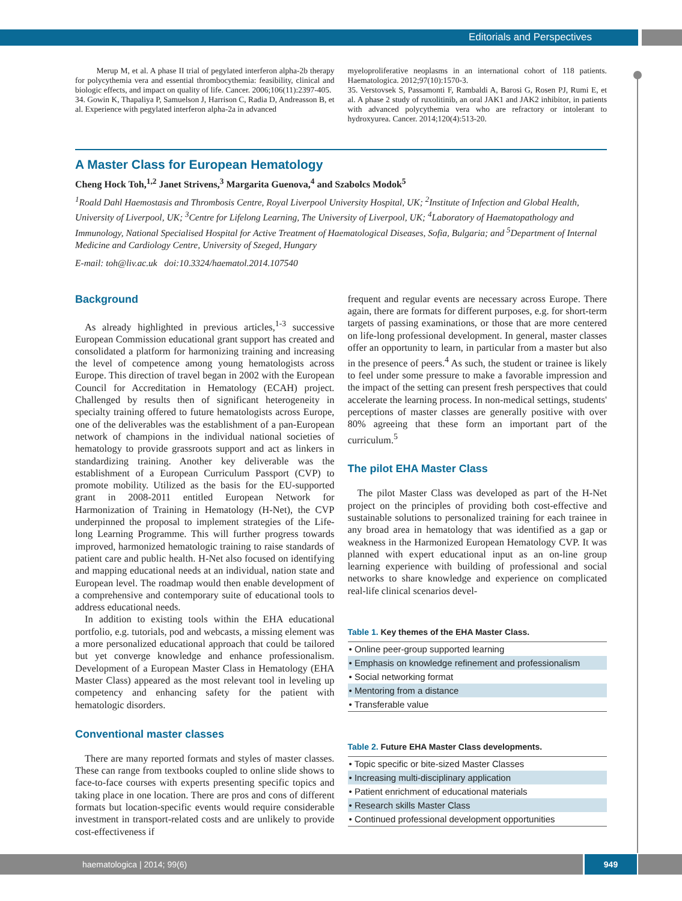Editorials and Perspectives
Merup M, et al. A phase II trial of pegylated interferon alpha-2b therapy for polycythemia vera and essential thrombocythemia: feasibility, clinical and biologic effects, and impact on quality of life. Cancer. 2006;106(11):2397-405.
34. Gowin K, Thapaliya P, Samuelson J, Harrison C, Radia D, Andreasson B, et al. Experience with pegylated interferon alpha-2a in advanced
myeloproliferative neoplasms in an international cohort of 118 patients. Haematologica. 2012;97(10):1570-3.
35. Verstovsek S, Passamonti F, Rambaldi A, Barosi G, Rosen PJ, Rumi E, et al. A phase 2 study of ruxolitinib, an oral JAK1 and JAK2 inhibitor, in patients with advanced polycythemia vera who are refractory or intolerant to hydroxyurea. Cancer. 2014;120(4):513-20.
A Master Class for European Hematology
Cheng Hock Toh,<sup>1,2</sup> Janet Strivens,<sup>3</sup> Margarita Guenova,<sup>4</sup> and Szabolcs Modok<sup>5</sup>
<sup>1</sup> Roald Dahl Haemostasis and Thrombosis Centre, Royal Liverpool University Hospital, UK; <sup>2</sup>Institute of Infection and Global Health, University of Liverpool, UK; <sup>3</sup>Centre for Lifelong Learning, The University of Liverpool, UK; <sup>4</sup>Laboratory of Haematopathology and Immunology, National Specialised Hospital for Active Treatment of Haematological Diseases, Sofia, Bulgaria; and <sup>5</sup>Department of Internal Medicine and Cardiology Centre, University of Szeged, Hungary
E-mail: toh@liv.ac.uk doi:10.3324/haematol.2014.107540
Background
As already highlighted in previous articles,<sup>1-3</sup> successive European Commission educational grant support has created and consolidated a platform for harmonizing training and increasing the level of competence among young hematologists across Europe. This direction of travel began in 2002 with the European Council for Accreditation in Hematology (ECAH) project. Challenged by results then of significant heterogeneity in specialty training offered to future hematologists across Europe, one of the deliverables was the establishment of a pan-European network of champions in the individual national societies of hematology to provide grassroots support and act as linkers in standardizing training. Another key deliverable was the establishment of a European Curriculum Passport (CVP) to promote mobility. Utilized as the basis for the EU-supported grant in 2008-2011 entitled European Network for Harmonization of Training in Hematology (H-Net), the CVP underpinned the proposal to implement strategies of the Life-long Learning Programme. This will further progress towards improved, harmonized hematologic training to raise standards of patient care and public health. H-Net also focused on identifying and mapping educational needs at an individual, nation state and European level. The roadmap would then enable development of a comprehensive and contemporary suite of educational tools to address educational needs.
In addition to existing tools within the EHA educational portfolio, e.g. tutorials, pod and webcasts, a missing element was a more personalized educational approach that could be tailored but yet converge knowledge and enhance professionalism. Development of a European Master Class in Hematology (EHA Master Class) appeared as the most relevant tool in leveling up competency and enhancing safety for the patient with hematologic disorders.
Conventional master classes
There are many reported formats and styles of master classes. These can range from textbooks coupled to online slide shows to face-to-face courses with experts presenting specific topics and taking place in one location. There are pros and cons of different formats but location-specific events would require considerable investment in transport-related costs and are unlikely to provide cost-effectiveness if
frequent and regular events are necessary across Europe. There again, there are formats for different purposes, e.g. for short-term targets of passing examinations, or those that are more centered on life-long professional development. In general, master classes offer an opportunity to learn, in particular from a master but also in the presence of peers.<sup>4</sup> As such, the student or trainee is likely to feel under some pressure to make a favorable impression and the impact of the setting can present fresh perspectives that could accelerate the learning process. In non-medical settings, students' perceptions of master classes are generally positive with over 80% agreeing that these form an important part of the curriculum.<sup>5</sup>
The pilot EHA Master Class
The pilot Master Class was developed as part of the H-Net project on the principles of providing both cost-effective and sustainable solutions to personalized training for each trainee in any broad area in hematology that was identified as a gap or weakness in the Harmonized European Hematology CVP. It was planned with expert educational input as an on-line group learning experience with building of professional and social networks to share knowledge and experience on complicated real-life clinical scenarios devel-
Table 1. Key themes of the EHA Master Class.
| • Online peer-group supported learning |
| • Emphasis on knowledge refinement and professionalism |
| • Social networking format |
| • Mentoring from a distance |
| • Transferable value |
Table 2. Future EHA Master Class developments.
| • Topic specific or bite-sized Master Classes |
| • Increasing multi-disciplinary application |
| • Patient enrichment of educational materials |
| • Research skills Master Class |
| • Continued professional development opportunities |
haematologica | 2014; 99(6) 949